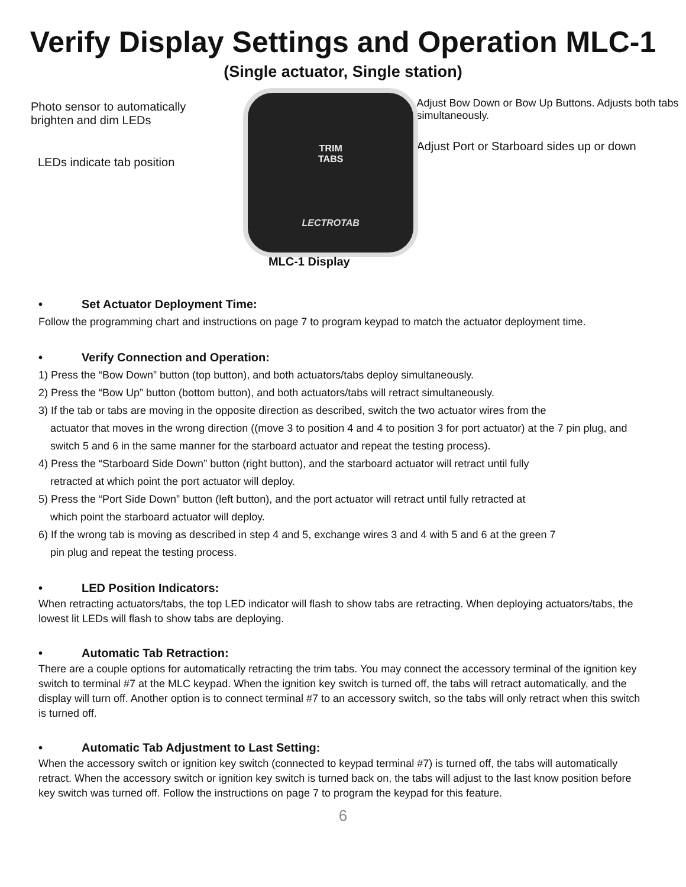Verify Display Settings and Operation MLC-1
(Single actuator, Single station)
Photo sensor to automatically brighten and dim LEDs
LEDs indicate tab position
TRIM
TABS
LECTROTAB
MLC-1 Display
Adjust Bow Down or Bow Up Buttons. Adjusts both tabs simultaneously.
Adjust Port or Starboard sides up or down
• Set Actuator Deployment Time:
Follow the programming chart and instructions on page 7 to program keypad to match the actuator deployment time.
• Verify Connection and Operation:
1) Press the “Bow Down” button (top button), and both actuators/tabs deploy simultaneously.
2) Press the “Bow Up” button (bottom button), and both actuators/tabs will retract simultaneously.
3) If the tab or tabs are moving in the opposite direction as described, switch the two actuator wires from the
actuator that moves in the wrong direction ((move 3 to position 4 and 4 to position 3 for port actuator) at the 7 pin plug, and switch 5 and 6 in the same manner for the starboard actuator and repeat the testing process).
4) Press the “Starboard Side Down” button (right button), and the starboard actuator will retract until fully
retracted at which point the port actuator will deploy.
5) Press the “Port Side Down” button (left button), and the port actuator will retract until fully retracted at
which point the starboard actuator will deploy.
6) If the wrong tab is moving as described in step 4 and 5, exchange wires 3 and 4 with 5 and 6 at the green 7
pin plug and repeat the testing process.
• LED Position Indicators:
When retracting actuators/tabs, the top LED indicator will flash to show tabs are retracting. When deploying actuators/tabs, the lowest lit LEDs will flash to show tabs are deploying.
• Automatic Tab Retraction:
There are a couple options for automatically retracting the trim tabs. You may connect the accessory terminal of the ignition key switch to terminal #7 at the MLC keypad. When the ignition key switch is turned off, the tabs will retract automatically, and the display will turn off. Another option is to connect terminal #7 to an accessory switch, so the tabs will only retract when this switch is turned off.
• Automatic Tab Adjustment to Last Setting:
When the accessory switch or ignition key switch (connected to keypad terminal #7) is turned off, the tabs will automatically retract. When the accessory switch or ignition key switch is turned back on, the tabs will adjust to the last know position before key switch was turned off. Follow the instructions on page 7 to program the keypad for this feature.
6